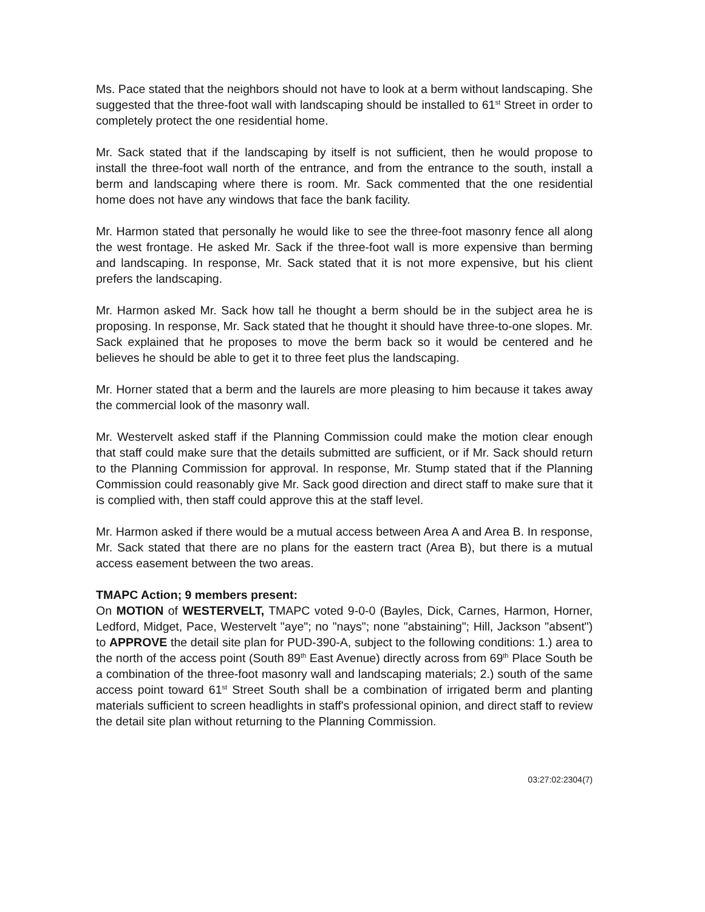Ms. Pace stated that the neighbors should not have to look at a berm without landscaping. She suggested that the three-foot wall with landscaping should be installed to 61<sup>st</sup> Street in order to completely protect the one residential home.
Mr. Sack stated that if the landscaping by itself is not sufficient, then he would propose to install the three-foot wall north of the entrance, and from the entrance to the south, install a berm and landscaping where there is room. Mr. Sack commented that the one residential home does not have any windows that face the bank facility.
Mr. Harmon stated that personally he would like to see the three-foot masonry fence all along the west frontage. He asked Mr. Sack if the three-foot wall is more expensive than berming and landscaping. In response, Mr. Sack stated that it is not more expensive, but his client prefers the landscaping.
Mr. Harmon asked Mr. Sack how tall he thought a berm should be in the subject area he is proposing. In response, Mr. Sack stated that he thought it should have three-to-one slopes. Mr. Sack explained that he proposes to move the berm back so it would be centered and he believes he should be able to get it to three feet plus the landscaping.
Mr. Horner stated that a berm and the laurels are more pleasing to him because it takes away the commercial look of the masonry wall.
Mr. Westervelt asked staff if the Planning Commission could make the motion clear enough that staff could make sure that the details submitted are sufficient, or if Mr. Sack should return to the Planning Commission for approval. In response, Mr. Stump stated that if the Planning Commission could reasonably give Mr. Sack good direction and direct staff to make sure that it is complied with, then staff could approve this at the staff level.
Mr. Harmon asked if there would be a mutual access between Area A and Area B. In response, Mr. Sack stated that there are no plans for the eastern tract (Area B), but there is a mutual access easement between the two areas.
TMAPC Action; 9 members present:
On MOTION of WESTERVELT, TMAPC voted 9-0-0 (Bayles, Dick, Carnes, Harmon, Horner, Ledford, Midget, Pace, Westervelt "aye"; no "nays"; none "abstaining"; Hill, Jackson "absent") to APPROVE the detail site plan for PUD-390-A, subject to the following conditions: 1.) area to the north of the access point (South 89<sup>th</sup> East Avenue) directly across from 69<sup>th</sup> Place South be a combination of the three-foot masonry wall and landscaping materials; 2.) south of the same access point toward 61<sup>st</sup> Street South shall be a combination of irrigated berm and planting materials sufficient to screen headlights in staff's professional opinion, and direct staff to review the detail site plan without returning to the Planning Commission.
03:27:02:2304(7)